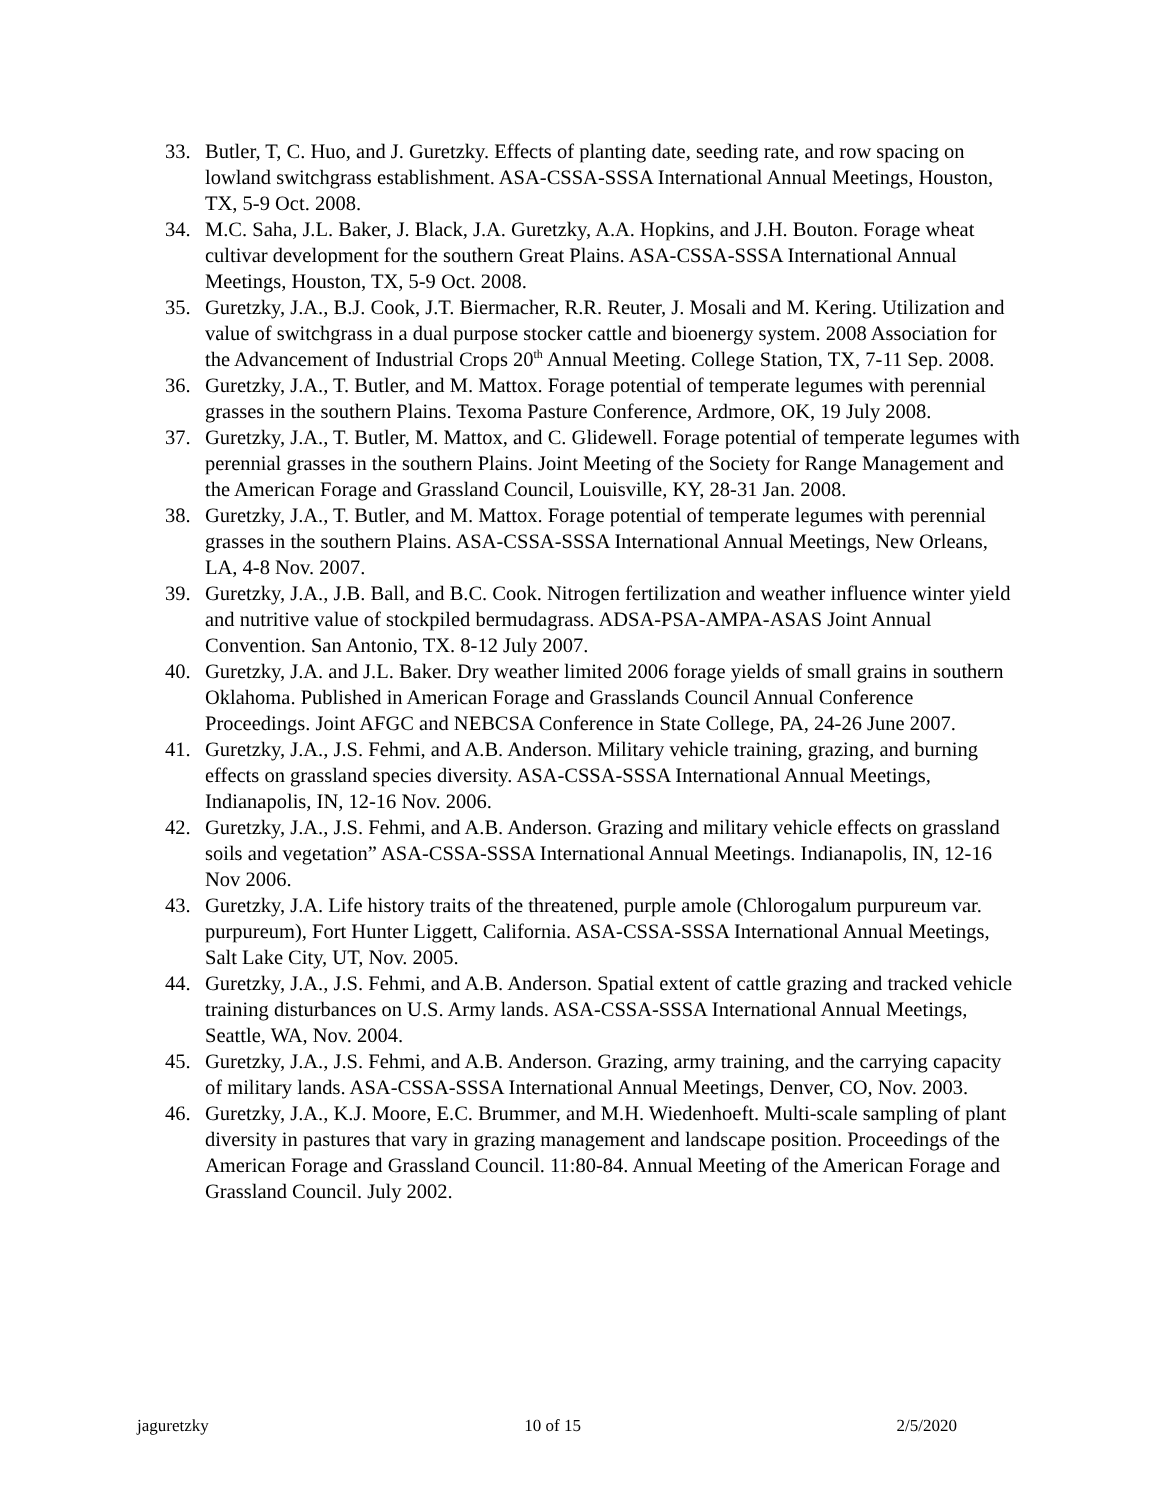33. Butler, T, C. Huo, and J. Guretzky. Effects of planting date, seeding rate, and row spacing on lowland switchgrass establishment. ASA-CSSA-SSSA International Annual Meetings, Houston, TX, 5-9 Oct. 2008.
34. M.C. Saha, J.L. Baker, J. Black, J.A. Guretzky, A.A. Hopkins, and J.H. Bouton. Forage wheat cultivar development for the southern Great Plains. ASA-CSSA-SSSA International Annual Meetings, Houston, TX, 5-9 Oct. 2008.
35. Guretzky, J.A., B.J. Cook, J.T. Biermacher, R.R. Reuter, J. Mosali and M. Kering. Utilization and value of switchgrass in a dual purpose stocker cattle and bioenergy system. 2008 Association for the Advancement of Industrial Crops 20<sup>th</sup> Annual Meeting. College Station, TX, 7-11 Sep. 2008.
36. Guretzky, J.A., T. Butler, and M. Mattox. Forage potential of temperate legumes with perennial grasses in the southern Plains. Texoma Pasture Conference, Ardmore, OK, 19 July 2008.
37. Guretzky, J.A., T. Butler, M. Mattox, and C. Glidewell. Forage potential of temperate legumes with perennial grasses in the southern Plains. Joint Meeting of the Society for Range Management and the American Forage and Grassland Council, Louisville, KY, 28-31 Jan. 2008.
38. Guretzky, J.A., T. Butler, and M. Mattox. Forage potential of temperate legumes with perennial grasses in the southern Plains. ASA-CSSA-SSSA International Annual Meetings, New Orleans, LA, 4-8 Nov. 2007.
39. Guretzky, J.A., J.B. Ball, and B.C. Cook. Nitrogen fertilization and weather influence winter yield and nutritive value of stockpiled bermudagrass. ADSA-PSA-AMPA-ASAS Joint Annual Convention. San Antonio, TX. 8-12 July 2007.
40. Guretzky, J.A. and J.L. Baker. Dry weather limited 2006 forage yields of small grains in southern Oklahoma. Published in American Forage and Grasslands Council Annual Conference Proceedings. Joint AFGC and NEBCSA Conference in State College, PA, 24-26 June 2007.
41. Guretzky, J.A., J.S. Fehmi, and A.B. Anderson. Military vehicle training, grazing, and burning effects on grassland species diversity. ASA-CSSA-SSSA International Annual Meetings, Indianapolis, IN, 12-16 Nov. 2006.
42. Guretzky, J.A., J.S. Fehmi, and A.B. Anderson. Grazing and military vehicle effects on grassland soils and vegetation” ASA-CSSA-SSSA International Annual Meetings. Indianapolis, IN, 12-16 Nov 2006.
43. Guretzky, J.A. Life history traits of the threatened, purple amole (Chlorogalum purpureum var. purpureum), Fort Hunter Liggett, California. ASA-CSSA-SSSA International Annual Meetings, Salt Lake City, UT, Nov. 2005.
44. Guretzky, J.A., J.S. Fehmi, and A.B. Anderson. Spatial extent of cattle grazing and tracked vehicle training disturbances on U.S. Army lands. ASA-CSSA-SSSA International Annual Meetings, Seattle, WA, Nov. 2004.
45. Guretzky, J.A., J.S. Fehmi, and A.B. Anderson. Grazing, army training, and the carrying capacity of military lands. ASA-CSSA-SSSA International Annual Meetings, Denver, CO, Nov. 2003.
46. Guretzky, J.A., K.J. Moore, E.C. Brummer, and M.H. Wiedenhoeft. Multi-scale sampling of plant diversity in pastures that vary in grazing management and landscape position. Proceedings of the American Forage and Grassland Council. 11:80-84. Annual Meeting of the American Forage and Grassland Council. July 2002.
jaguretzky 10 of 15 2/5/2020